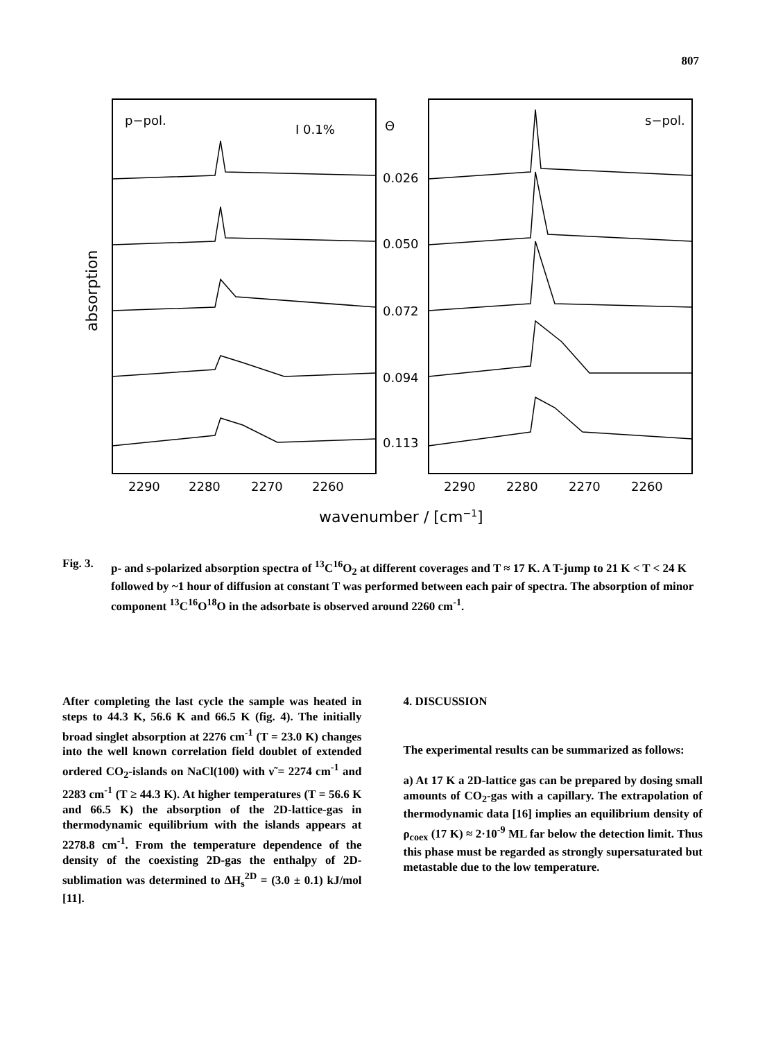807
p−pol.
I 0.1%
Θ
s−pol.
0.026
0.050
0.072
0.094
0.113
2290
2280
2270
2260
2290
2280
2270
2260
wavenumber / [cm−1]
absorption
Fig. 3.
p- and s-polarized absorption spectra of <sup>13</sup>C<sup>16</sup>O<sub>2</sub> at different coverages and T ≈ 17 K. A T-jump to 21 K < T < 24 K followed by ~1 hour of diffusion at constant T was performed between each pair of spectra. The absorption of minor component <sup>13</sup>C<sup>16</sup>O<sup>18</sup>O in the adsorbate is observed around 2260 cm<sup>-1</sup>.
After completing the last cycle the sample was heated in steps to 44.3 K, 56.6 K and 66.5 K (fig. 4). The initially broad singlet absorption at 2276 cm<sup>-1</sup> (T = 23.0 K) changes into the well known correlation field doublet of extended ordered CO<sub>2</sub>-islands on NaCl(100) with ν̃ = 2274 cm<sup>-1</sup> and 2283 cm<sup>-1</sup> (T ≥ 44.3 K). At higher temperatures (T = 56.6 K and 66.5 K) the absorption of the 2D-lattice-gas in thermodynamic equilibrium with the islands appears at 2278.8 cm<sup>-1</sup>. From the temperature dependence of the density of the coexisting 2D-gas the enthalpy of 2D-sublimation was determined to ΔH<sub>s</sub><sup>2D</sup> = (3.0 ± 0.1) kJ/mol [11].
4. DISCUSSION
The experimental results can be summarized as follows:
a) At 17 K a 2D-lattice gas can be prepared by dosing small amounts of CO<sub>2</sub>-gas with a capillary. The extrapolation of thermodynamic data [16] implies an equilibrium density of ρ<sub>coex</sub> (17 K) ≈ 2·10<sup>-9</sup> ML far below the detection limit. Thus this phase must be regarded as strongly supersaturated but metastable due to the low temperature.